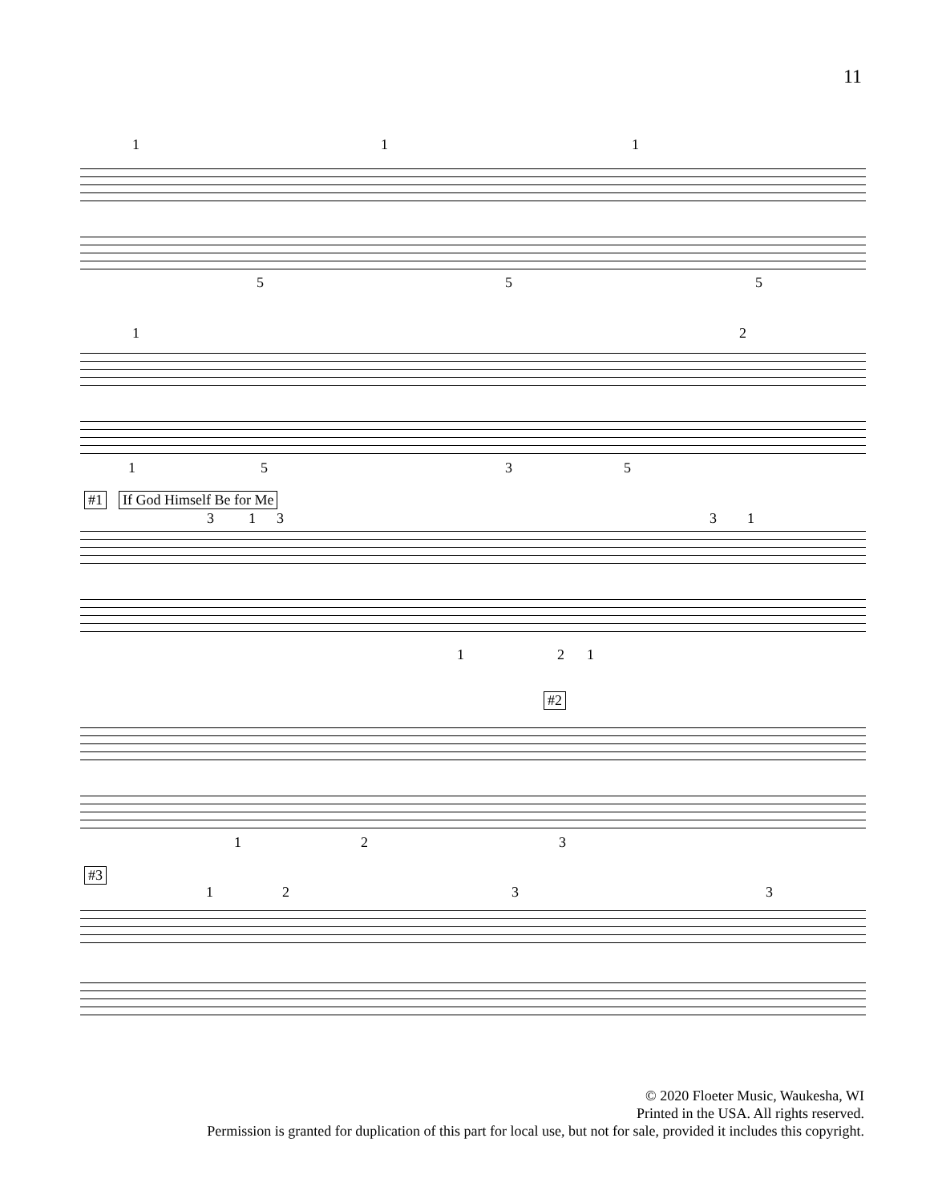11
1 1 1
5 5 5
1 2
1 5 3 5
#1 If God Himself Be for Me
3 1 3 3 1
1 2 1
#2
1 2 3
#3
1 2 3 3
© 2020 Floeter Music, Waukesha, WI
Printed in the USA. All rights reserved.
Permission is granted for duplication of this part for local use, but not for sale, provided it includes this copyright.